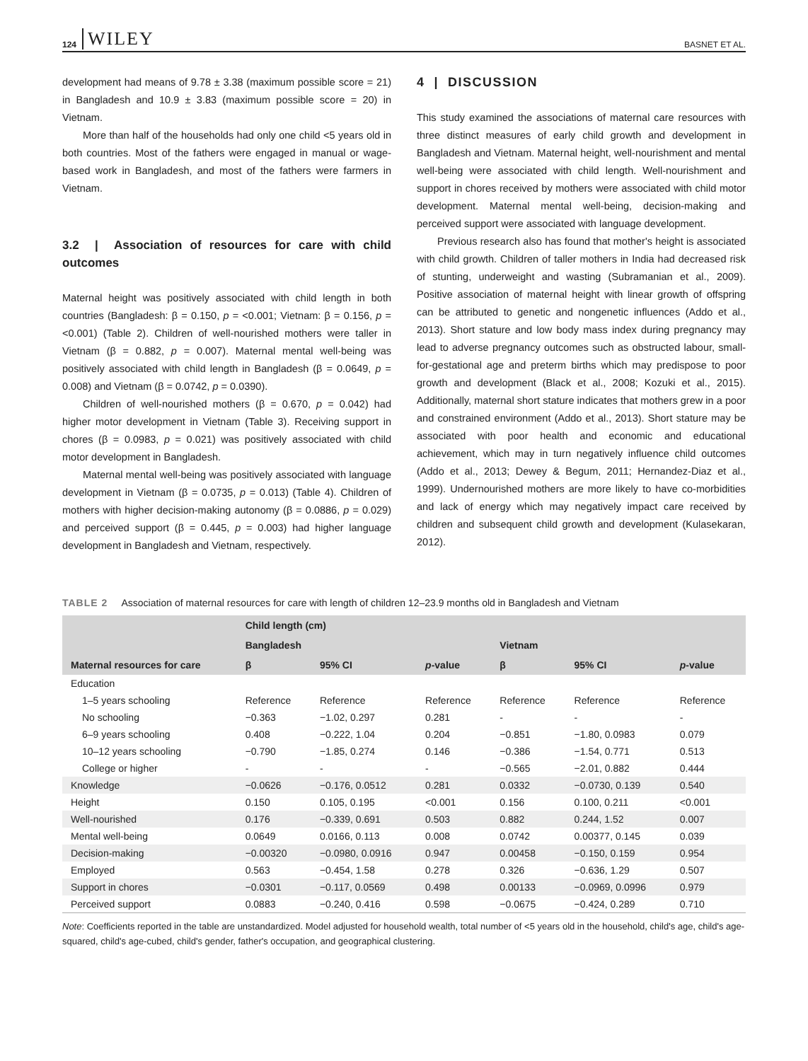124 WILEY BASNET ET AL.
development had means of 9.78 ± 3.38 (maximum possible score = 21) in Bangladesh and 10.9 ± 3.83 (maximum possible score = 20) in Vietnam.
More than half of the households had only one child <5 years old in both countries. Most of the fathers were engaged in manual or wage-based work in Bangladesh, and most of the fathers were farmers in Vietnam.
3.2 | Association of resources for care with child outcomes
Maternal height was positively associated with child length in both countries (Bangladesh: β = 0.150, p = <0.001; Vietnam: β = 0.156, p = <0.001) (Table 2). Children of well-nourished mothers were taller in Vietnam (β = 0.882, p = 0.007). Maternal mental well-being was positively associated with child length in Bangladesh (β = 0.0649, p = 0.008) and Vietnam (β = 0.0742, p = 0.0390).
Children of well-nourished mothers (β = 0.670, p = 0.042) had higher motor development in Vietnam (Table 3). Receiving support in chores (β = 0.0983, p = 0.021) was positively associated with child motor development in Bangladesh.
Maternal mental well-being was positively associated with language development in Vietnam (β = 0.0735, p = 0.013) (Table 4). Children of mothers with higher decision-making autonomy (β = 0.0886, p = 0.029) and perceived support (β = 0.445, p = 0.003) had higher language development in Bangladesh and Vietnam, respectively.
4 | DISCUSSION
This study examined the associations of maternal care resources with three distinct measures of early child growth and development in Bangladesh and Vietnam. Maternal height, well-nourishment and mental well-being were associated with child length. Well-nourishment and support in chores received by mothers were associated with child motor development. Maternal mental well-being, decision-making and perceived support were associated with language development.
Previous research also has found that mother's height is associated with child growth. Children of taller mothers in India had decreased risk of stunting, underweight and wasting (Subramanian et al., 2009). Positive association of maternal height with linear growth of offspring can be attributed to genetic and nongenetic influences (Addo et al., 2013). Short stature and low body mass index during pregnancy may lead to adverse pregnancy outcomes such as obstructed labour, small-for-gestational age and preterm births which may predispose to poor growth and development (Black et al., 2008; Kozuki et al., 2015). Additionally, maternal short stature indicates that mothers grew in a poor and constrained environment (Addo et al., 2013). Short stature may be associated with poor health and economic and educational achievement, which may in turn negatively influence child outcomes (Addo et al., 2013; Dewey & Begum, 2011; Hernandez-Diaz et al., 1999). Undernourished mothers are more likely to have co-morbidities and lack of energy which may negatively impact care received by children and subsequent child growth and development (Kulasekaran, 2012).
TABLE 2 Association of maternal resources for care with length of children 12–23.9 months old in Bangladesh and Vietnam
| Maternal resources for care | Child length (cm) | | | | | |
| --- | --- | --- | --- | --- | --- | --- |
| | Bangladesh | | | Vietnam | | |
| | β | 95% CI | p -value | β | 95% CI | p -value |
| Education | | | | | | |
| 1–5 years schooling | Reference | Reference | Reference | Reference | Reference | Reference |
| No schooling | −0.363 | −1.02, 0.297 | 0.281 | - | - | - |
| 6–9 years schooling | 0.408 | −0.222, 1.04 | 0.204 | −0.851 | −1.80, 0.0983 | 0.079 |
| 10–12 years schooling | −0.790 | −1.85, 0.274 | 0.146 | −0.386 | −1.54, 0.771 | 0.513 |
| College or higher | - | - | - | −0.565 | −2.01, 0.882 | 0.444 |
| Knowledge | −0.0626 | −0.176, 0.0512 | 0.281 | 0.0332 | −0.0730, 0.139 | 0.540 |
| Height | 0.150 | 0.105, 0.195 | <0.001 | 0.156 | 0.100, 0.211 | <0.001 |
| Well-nourished | 0.176 | −0.339, 0.691 | 0.503 | 0.882 | 0.244, 1.52 | 0.007 |
| Mental well-being | 0.0649 | 0.0166, 0.113 | 0.008 | 0.0742 | 0.00377, 0.145 | 0.039 |
| Decision-making | −0.00320 | −0.0980, 0.0916 | 0.947 | 0.00458 | −0.150, 0.159 | 0.954 |
| Employed | 0.563 | −0.454, 1.58 | 0.278 | 0.326 | −0.636, 1.29 | 0.507 |
| Support in chores | −0.0301 | −0.117, 0.0569 | 0.498 | 0.00133 | −0.0969, 0.0996 | 0.979 |
| Perceived support | 0.0883 | −0.240, 0.416 | 0.598 | −0.0675 | −0.424, 0.289 | 0.710 |
Note: Coefficients reported in the table are unstandardized. Model adjusted for household wealth, total number of <5 years old in the household, child's age, child's age-squared, child's age-cubed, child's gender, father's occupation, and geographical clustering.